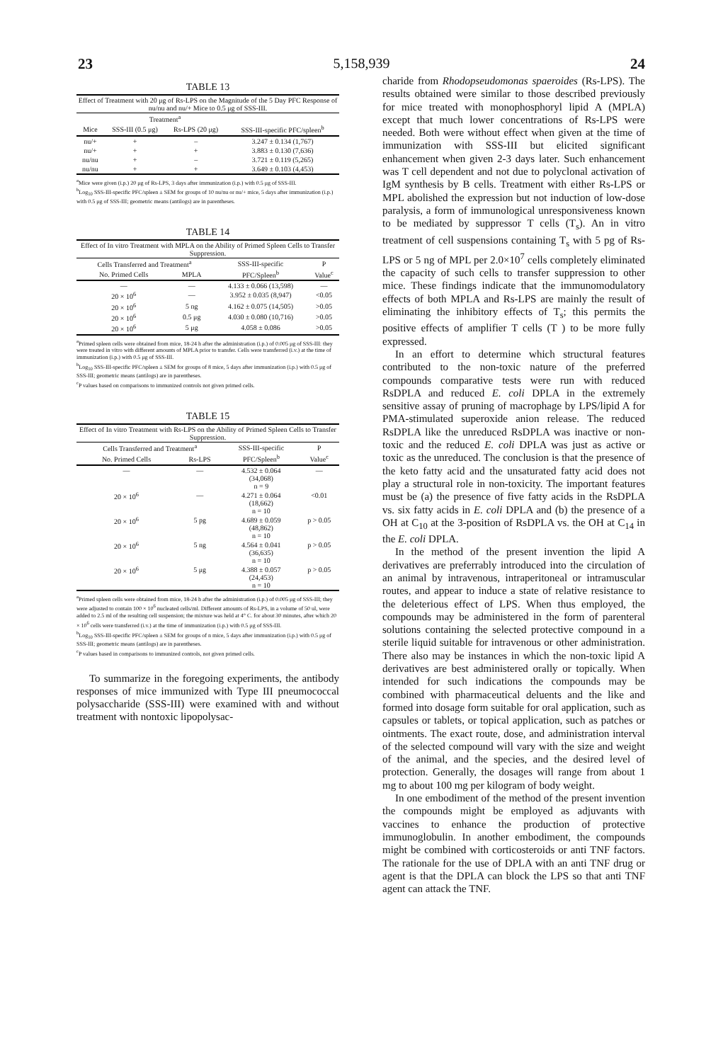23 5,158,939 24
TABLE 13
| Effect of Treatment with 20 μg of Rs-LPS on the Magnitude of the 5 Day PFC Response of nu/nu and nu/+ Mice to 0.5 μg of SSS-III. | | | |
| --- | --- | --- | --- |
| | Treatment<sup>a</sup> | | |
| Mice | SSS-III (0.5 μg) | Rs-LPS (20 μg) | SSS-III-specific PFC/spleen<sup>b</sup> |
| nu/+ | + | – | 3.247 ± 0.134 (1,767) |
| nu/+ | + | + | 3.883 ± 0.130 (7,636) |
| nu/nu | + | – | 3.721 ± 0.119 (5,265) |
| nu/nu | + | + | 3.649 ± 0.103 (4,453) |
<sup>a</sup> Mice were given (i.p.) 20 μg of Rs-LPS, 3 days after immunization (i.p.) with 0.5 μg of SSS-III.
<sup>b</sup> Log<sub>10</sub> SSS-III-specific PFC/spleen ± SEM for groups of 10 nu/nu or nu/+ mice, 5 days after immunization (i.p.) with 0.5 μg of SSS-III; geometric means (antilogs) are in parentheses.
TABLE 14
| Effect of In vitro Treatment with MPLA on the Ability of Primed Spleen Cells to Transfer Suppression. | | | |
| --- | --- | --- | --- |
| Cells Transferred and Treatment<sup>a</sup> | | SSS-III-specific | P |
| No. Primed Cells | MPLA | PFC/Spleen<sup>b</sup> | Value<sup>c</sup> |
| — | — | 4.133 ± 0.066 (13,598) | — |
| 20 × 10<sup>6</sup> | — | 3.952 ± 0.035 (8,947) | <0.05 |
| 20 × 10<sup>6</sup> | 5 ng | 4.162 ± 0.075 (14,505) | >0.05 |
| 20 × 10<sup>6</sup> | 0.5 μg | 4.030 ± 0.080 (10,716) | >0.05 |
| 20 × 10<sup>6</sup> | 5 μg | 4.058 ± 0.086 | >0.05 |
<sup>a</sup> Primed spleen cells were obtained from mice, 18-24 h after the administration (i.p.) of 0.005 μg of SSS-III: they were treated in vitro with different amounts of MPLA prior to transfer. Cells were transferred (i.v.) at the time of immunization (i.p.) with 0.5 μg of SSS-III.
<sup>b</sup> Log<sub>10</sub> SSS-III-specific PFC/spleen ± SEM for groups of 8 mice, 5 days after immunization (i.p.) with 0.5 μg of SSS-III; geometric means (antilogs) are in parentheses.
<sup>c</sup> P values based on comparisons to immunized controls not given primed cells.
TABLE 15
| Effect of In vitro Treatment with Rs-LPS on the Ability of Primed Spleen Cells to Transfer Suppression. | | | |
| --- | --- | --- | --- |
| Cells Transferred and Treatment<sup>a</sup> | | SSS-III-specific | P |
| No. Primed Cells | Rs-LPS | PFC/Spleen<sup>b</sup> | Value<sup>c</sup> |
| — | — | 4.532 ± 0.064 (34,068) n = 9 | — |
| 20 × 10<sup>6</sup> | — | 4.271 ± 0.064 (18,662) n = 10 | <0.01 |
| 20 × 10<sup>6</sup> | 5 pg | 4.689 ± 0.059 (48,862) n = 10 | p > 0.05 |
| 20 × 10<sup>6</sup> | 5 ng | 4.564 ± 0.041 (36,635) n = 10 | p > 0.05 |
| 20 × 10<sup>6</sup> | 5 μg | 4.388 ± 0.057 (24,453) n = 10 | p > 0.05 |
<sup>a</sup> Primed spleen cells were obtained from mice, 18-24 h after the administration (i.p.) of 0.005 μg of SSS-III; they were adjusted to contain 100 × 10<sup>6</sup> nucleated cells/ml. Different amounts of Rs-LPS, in a volume of 50 ul, were added to 2.5 ml of the resulting cell suspension; the mixture was held at 4° C. for about 30 minutes, after which 20 × 10<sup>6</sup> cells were transferred (i.v.) at the time of immunization (i.p.) with 0.5 μg of SSS-III.
<sup>b</sup> Log<sub>10</sub> SSS-III-specific PFC/spleen ± SEM for groups of n mice, 5 days after immunization (i.p.) with 0.5 μg of SSS-III; geometric means (antilogs) are in parentheses.
<sup>c</sup> P values based in comparisons to immunized controls, not given primed cells.
To summarize in the foregoing experiments, the antibody responses of mice immunized with Type III pneumococcal polysaccharide (SSS-III) were examined with and without treatment with nontoxic lipopolysac-
charide from Rhodopseudomonas spaeroides (Rs-LPS). The results obtained were similar to those described previously for mice treated with monophosphoryl lipid A (MPLA) except that much lower concentrations of Rs-LPS were needed. Both were without effect when given at the time of immunization with SSS-III but elicited significant enhancement when given 2-3 days later. Such enhancement was T cell dependent and not due to polyclonal activation of IgM synthesis by B cells. Treatment with either Rs-LPS or MPL abolished the expression but not induction of low-dose paralysis, a form of immunological unresponsiveness known to be mediated by suppressor T cells (T<sub>s</sub>). An in vitro treatment of cell suspensions containing T<sub>s</sub> with 5 pg of Rs-LPS or 5 ng of MPL per 2.0×10<sup>7</sup> cells completely eliminated the capacity of such cells to transfer suppression to other mice. These findings indicate that the immunomodulatory effects of both MPLA and Rs-LPS are mainly the result of eliminating the inhibitory effects of T<sub>s</sub>; this permits the positive effects of amplifier T cells (T ) to be more fully expressed.
In an effort to determine which structural features contributed to the non-toxic nature of the preferred compounds comparative tests were run with reduced RsDPLA and reduced E. coli DPLA in the extremely sensitive assay of pruning of macrophage by LPS/lipid A for PMA-stimulated superoxide anion release. The reduced RsDPLA like the unreduced RsDPLA was inactive or non-toxic and the reduced E. coli DPLA was just as active or toxic as the unreduced. The conclusion is that the presence of the keto fatty acid and the unsaturated fatty acid does not play a structural role in non-toxicity. The important features must be (a) the presence of five fatty acids in the RsDPLA vs. six fatty acids in E. coli DPLA and (b) the presence of a OH at C<sub>10</sub> at the 3-position of RsDPLA vs. the OH at C<sub>14</sub> in the E. coli DPLA.
In the method of the present invention the lipid A derivatives are preferrably introduced into the circulation of an animal by intravenous, intraperitoneal or intramuscular routes, and appear to induce a state of relative resistance to the deleterious effect of LPS. When thus employed, the compounds may be administered in the form of parenteral solutions containing the selected protective compound in a sterile liquid suitable for intravenous or other administration. There also may be instances in which the non-toxic lipid A derivatives are best administered orally or topically. When intended for such indications the compounds may be combined with pharmaceutical deluents and the like and formed into dosage form suitable for oral application, such as capsules or tablets, or topical application, such as patches or ointments. The exact route, dose, and administration interval of the selected compound will vary with the size and weight of the animal, and the species, and the desired level of protection. Generally, the dosages will range from about 1 mg to about 100 mg per kilogram of body weight.
In one embodiment of the method of the present invention the compounds might be employed as adjuvants with vaccines to enhance the production of protective immunoglobulin. In another embodiment, the compounds might be combined with corticosteroids or anti TNF factors. The rationale for the use of DPLA with an anti TNF drug or agent is that the DPLA can block the LPS so that anti TNF agent can attack the TNF.